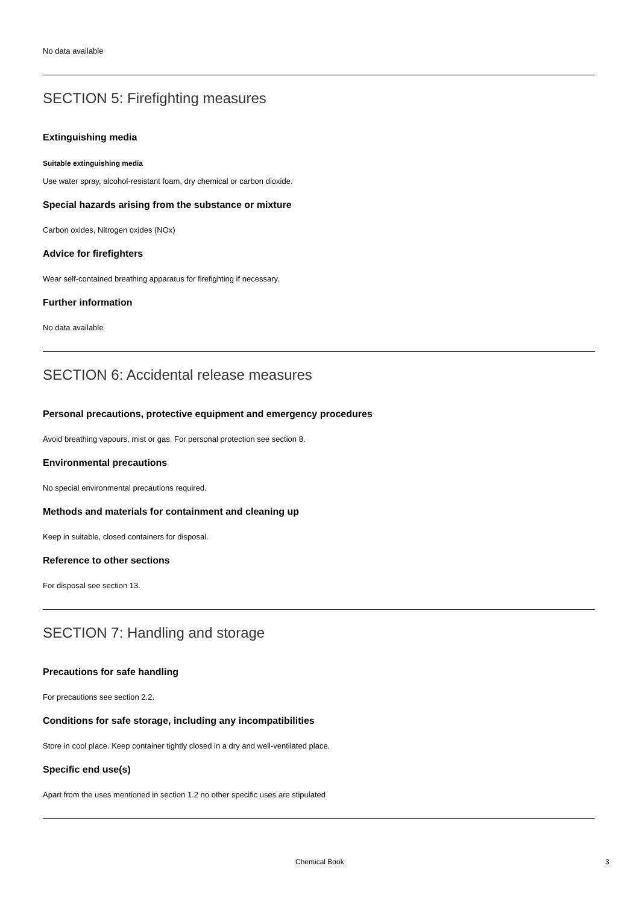No data available
SECTION 5: Firefighting measures
Extinguishing media
Suitable extinguishing media
Use water spray, alcohol-resistant foam, dry chemical or carbon dioxide.
Special hazards arising from the substance or mixture
Carbon oxides, Nitrogen oxides (NOx)
Advice for firefighters
Wear self-contained breathing apparatus for firefighting if necessary.
Further information
No data available
SECTION 6: Accidental release measures
Personal precautions, protective equipment and emergency procedures
Avoid breathing vapours, mist or gas. For personal protection see section 8.
Environmental precautions
No special environmental precautions required.
Methods and materials for containment and cleaning up
Keep in suitable, closed containers for disposal.
Reference to other sections
For disposal see section 13.
SECTION 7: Handling and storage
Precautions for safe handling
For precautions see section 2.2.
Conditions for safe storage, including any incompatibilities
Store in cool place. Keep container tightly closed in a dry and well-ventilated place.
Specific end use(s)
Apart from the uses mentioned in section 1.2 no other specific uses are stipulated
Chemical Book 3